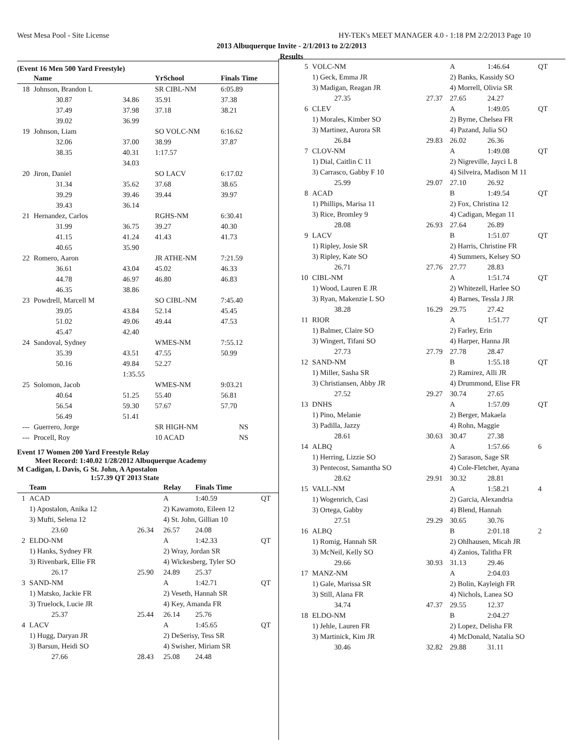West Mesa Pool - Site License HY-TEK's MEET MANAGER 4.0 - 1:18 PM 2/2/2013 Page 10
2013 Albuquerque Invite - 2/1/2013 to 2/2/2013
Results
(Event 16 Men 500 Yard Freestyle)
| | Name | | YrSchool | Finals Time |
| --- | --- | --- | --- | --- |
| 18 | Johnson, Brandon L | | SR CIBL-NM | 6:05.89 |
| | 30.87 | 34.86 | 35.91 | 37.38 |
| | 37.49 | 37.98 | 37.18 | 38.21 |
| | 39.02 | 36.99 | | |
| 19 | Johnson, Liam | | SO VOLC-NM | 6:16.62 |
| | 32.06 | 37.00 | 38.99 | 37.87 |
| | 38.35 | 40.31 | 1:17.57 | |
| | | 34.03 | | |
| 20 | Jiron, Daniel | | SO LACV | 6:17.02 |
| | 31.34 | 35.62 | 37.68 | 38.65 |
| | 39.29 | 39.46 | 39.44 | 39.97 |
| | 39.43 | 36.14 | | |
| 21 | Hernandez, Carlos | | RGHS-NM | 6:30.41 |
| | 31.99 | 36.75 | 39.27 | 40.30 |
| | 41.15 | 41.24 | 41.43 | 41.73 |
| | 40.65 | 35.90 | | |
| 22 | Romero, Aaron | | JR ATHE-NM | 7:21.59 |
| | 36.61 | 43.04 | 45.02 | 46.33 |
| | 44.78 | 46.97 | 46.80 | 46.83 |
| | 46.35 | 38.86 | | |
| 23 | Powdrell, Marcell M | | SO CIBL-NM | 7:45.40 |
| | 39.05 | 43.84 | 52.14 | 45.45 |
| | 51.02 | 49.06 | 49.44 | 47.53 |
| | 45.47 | 42.40 | | |
| 24 | Sandoval, Sydney | | WMES-NM | 7:55.12 |
| | 35.39 | 43.51 | 47.55 | 50.99 |
| | 50.16 | 49.84 | 52.27 | |
| | | 1:35.55 | | |
| 25 | Solomon, Jacob | | WMES-NM | 9:03.21 |
| | 40.64 | 51.25 | 55.40 | 56.81 |
| | 56.54 | 59.30 | 57.67 | 57.70 |
| | 56.49 | 51.41 | | |
| --- | Guerrero, Jorge | | SR HIGH-NM | NS |
| --- | Procell, Roy | | 10 ACAD | NS |
Event 17 Women 200 Yard Freestyle Relay
Meet Record: 1:40.02 1/28/2012 Albuquerque Academy
M Cadigan, L Davis, G St. John, A Apostalon
1:57.39 QT 2013 State
| | Team | | Relay | Finals Time | |
| --- | --- | --- | --- | --- | --- |
| 1 | ACAD | | A | 1:40.59 | QT |
| | 1) Apostalon, Anika 12 | | 2) Kawamoto, Eileen 12 | | |
| | 3) Mufti, Selena 12 | | 4) St. John, Gillian 10 | | |
| | 23.60 | 26.34 | 26.57 | 24.08 | |
| 2 | ELDO-NM | | A | 1:42.33 | QT |
| | 1) Hanks, Sydney FR | | 2) Wray, Jordan SR | | |
| | 3) Rivenbark, Ellie FR | | 4) Wickesberg, Tyler SO | | |
| | 26.17 | 25.90 | 24.89 | 25.37 | |
| 3 | SAND-NM | | A | 1:42.71 | QT |
| | 1) Matsko, Jackie FR | | 2) Veseth, Hannah SR | | |
| | 3) Truelock, Lucie JR | | 4) Key, Amanda FR | | |
| | 25.37 | 25.44 | 26.14 | 25.76 | |
| 4 | LACV | | A | 1:45.65 | QT |
| | 1) Hugg, Daryan JR | | 2) DeSerisy, Tess SR | | |
| | 3) Barsun, Heidi SO | | 4) Swisher, Miriam SR | | |
| | 27.66 | 28.43 | 25.08 | 24.48 | |
| 5 | VOLC-NM | | A | 1:46.64 | QT |
| | 1) Geck, Emma JR | | 2) Banks, Kassidy SO | | |
| | 3) Madigan, Reagan JR | | 4) Morrell, Olivia SR | | |
| | 27.35 | 27.37 | 27.65 | 24.27 | |
| 6 | CLEV | | A | 1:49.05 | QT |
| | 1) Morales, Kimber SO | | 2) Byrne, Chelsea FR | | |
| | 3) Martinez, Aurora SR | | 4) Pazand, Julia SO | | |
| | 26.84 | 29.83 | 26.02 | 26.36 | |
| 7 | CLOV-NM | | A | 1:49.08 | QT |
| | 1) Dial, Caitlin C 11 | | 2) Nigreville, Jayci L 8 | | |
| | 3) Carrasco, Gabby F 10 | | 4) Silveira, Madison M 11 | | |
| | 25.99 | 29.07 | 27.10 | 26.92 | |
| 8 | ACAD | | B | 1:49.54 | QT |
| | 1) Phillips, Marisa 11 | | 2) Fox, Christina 12 | | |
| | 3) Rice, Bromley 9 | | 4) Cadigan, Megan 11 | | |
| | 28.08 | 26.93 | 27.64 | 26.89 | |
| 9 | LACV | | B | 1:51.07 | QT |
| | 1) Ripley, Josie SR | | 2) Harris, Christine FR | | |
| | 3) Ripley, Kate SO | | 4) Summers, Kelsey SO | | |
| | 26.71 | 27.76 | 27.77 | 28.83 | |
| 10 | CIBL-NM | | A | 1:51.74 | QT |
| | 1) Wood, Lauren E JR | | 2) Whitezell, Harlee SO | | |
| | 3) Ryan, Makenzie L SO | | 4) Barnes, Tessla J JR | | |
| | 38.28 | 16.29 | 29.75 | 27.42 | |
| 11 | RIOR | | A | 1:51.77 | QT |
| | 1) Balmer, Claire SO | | 2) Farley, Erin | | |
| | 3) Wingert, Tifani SO | | 4) Harper, Hanna JR | | |
| | 27.73 | 27.79 | 27.78 | 28.47 | |
| 12 | SAND-NM | | B | 1:55.18 | QT |
| | 1) Miller, Sasha SR | | 2) Ramirez, Alli JR | | |
| | 3) Christiansen, Abby JR | | 4) Drummond, Elise FR | | |
| | 27.52 | 29.27 | 30.74 | 27.65 | |
| 13 | DNHS | | A | 1:57.09 | QT |
| | 1) Pino, Melanie | | 2) Berger, Makaela | | |
| | 3) Padilla, Jazzy | | 4) Rohn, Maggie | | |
| | 28.61 | 30.63 | 30.47 | 27.38 | |
| 14 | ALBQ | | A | 1:57.66 | 6 |
| | 1) Herring, Lizzie SO | | 2) Sarason, Sage SR | | |
| | 3) Pentecost, Samantha SO | | 4) Cole-Fletcher, Ayana | | |
| | 28.62 | 29.91 | 30.32 | 28.81 | |
| 15 | VALL-NM | | A | 1:58.21 | 4 |
| | 1) Wogenrich, Casi | | 2) Garcia, Alexandria | | |
| | 3) Ortega, Gabby | | 4) Blend, Hannah | | |
| | 27.51 | 29.29 | 30.65 | 30.76 | |
| 16 | ALBQ | | B | 2:01.18 | 2 |
| | 1) Romig, Hannah SR | | 2) Ohlhausen, Micah JR | | |
| | 3) McNeil, Kelly SO | | 4) Zanios, Talitha FR | | |
| | 29.66 | 30.93 | 31.13 | 29.46 | |
| 17 | MANZ-NM | | A | 2:04.03 | |
| | 1) Gale, Marissa SR | | 2) Bolin, Kayleigh FR | | |
| | 3) Still, Alana FR | | 4) Nichols, Lanea SO | | |
| | 34.74 | 47.37 | 29.55 | 12.37 | |
| 18 | ELDO-NM | | B | 2:04.27 | |
| | 1) Jehle, Lauren FR | | 2) Lopez, Delisha FR | | |
| | 3) Martinick, Kim JR | | 4) McDonald, Natalia SO | | |
| | 30.46 | 32.82 | 29.88 | 31.11 | |